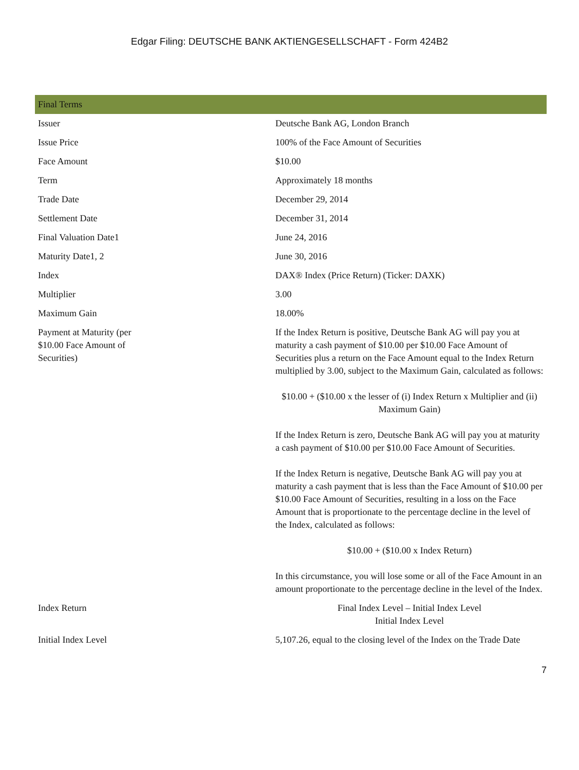Edgar Filing: DEUTSCHE BANK AKTIENGESELLSCHAFT - Form 424B2
| Final Terms | |
| --- | --- |
| Issuer | Deutsche Bank AG, London Branch |
| Issue Price | 100% of the Face Amount of Securities |
| Face Amount | $10.00 |
| Term | Approximately 18 months |
| Trade Date | December 29, 2014 |
| Settlement Date | December 31, 2014 |
| Final Valuation Date1 | June 24, 2016 |
| Maturity Date1, 2 | June 30, 2016 |
| Index | DAX® Index (Price Return) (Ticker: DAXK) |
| Multiplier | 3.00 |
| Maximum Gain | 18.00% |
| Payment at Maturity (per $10.00 Face Amount of Securities) | If the Index Return is positive, Deutsche Bank AG will pay you at maturity a cash payment of $10.00 per $10.00 Face Amount of Securities plus a return on the Face Amount equal to the Index Return multiplied by 3.00, subject to the Maximum Gain, calculated as follows: $10.00 + ($10.00 x the lesser of (i) Index Return x Multiplier and (ii) Maximum Gain) If the Index Return is zero, Deutsche Bank AG will pay you at maturity a cash payment of $10.00 per $10.00 Face Amount of Securities. If the Index Return is negative, Deutsche Bank AG will pay you at maturity a cash payment that is less than the Face Amount of $10.00 per $10.00 Face Amount of Securities, resulting in a loss on the Face Amount that is proportionate to the percentage decline in the level of the Index, calculated as follows: $10.00 + ($10.00 x Index Return) In this circumstance, you will lose some or all of the Face Amount in an amount proportionate to the percentage decline in the level of the Index. |
| Index Return | Final Index Level – Initial Index Level Initial Index Level |
| Initial Index Level | 5,107.26, equal to the closing level of the Index on the Trade Date |
7